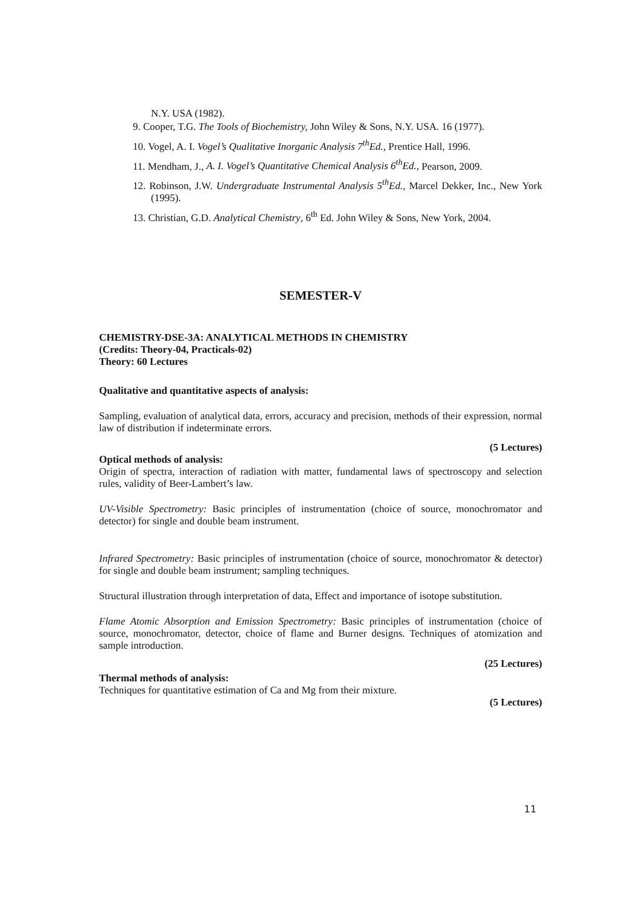N.Y. USA (1982).
9. Cooper, T.G. The Tools of Biochemistry, John Wiley & Sons, N.Y. USA. 16 (1977).
10. Vogel, A. I. Vogel’s Qualitative Inorganic Analysis 7<sup>th</sup>Ed., Prentice Hall, 1996.
11. Mendham, J., A. I. Vogel’s Quantitative Chemical Analysis 6<sup>th</sup>Ed., Pearson, 2009.
12. Robinson, J.W. Undergraduate Instrumental Analysis 5<sup>th</sup>Ed., Marcel Dekker, Inc., New York (1995).
13. Christian, G.D. Analytical Chemistry, 6<sup>th</sup> Ed. John Wiley & Sons, New York, 2004.
SEMESTER-V
CHEMISTRY-DSE-3A: ANALYTICAL METHODS IN CHEMISTRY
(Credits: Theory-04, Practicals-02)
Theory: 60 Lectures
Qualitative and quantitative aspects of analysis:
Sampling, evaluation of analytical data, errors, accuracy and precision, methods of their expression, normal law of distribution if indeterminate errors.
(5 Lectures)
Optical methods of analysis:
Origin of spectra, interaction of radiation with matter, fundamental laws of spectroscopy and selection rules, validity of Beer-Lambert’s law.
UV-Visible Spectrometry: Basic principles of instrumentation (choice of source, monochromator and detector) for single and double beam instrument.
Infrared Spectrometry: Basic principles of instrumentation (choice of source, monochromator & detector) for single and double beam instrument; sampling techniques.
Structural illustration through interpretation of data, Effect and importance of isotope substitution.
Flame Atomic Absorption and Emission Spectrometry: Basic principles of instrumentation (choice of source, monochromator, detector, choice of flame and Burner designs. Techniques of atomization and sample introduction.
(25 Lectures)
Thermal methods of analysis:
Techniques for quantitative estimation of Ca and Mg from their mixture.
(5 Lectures)
11